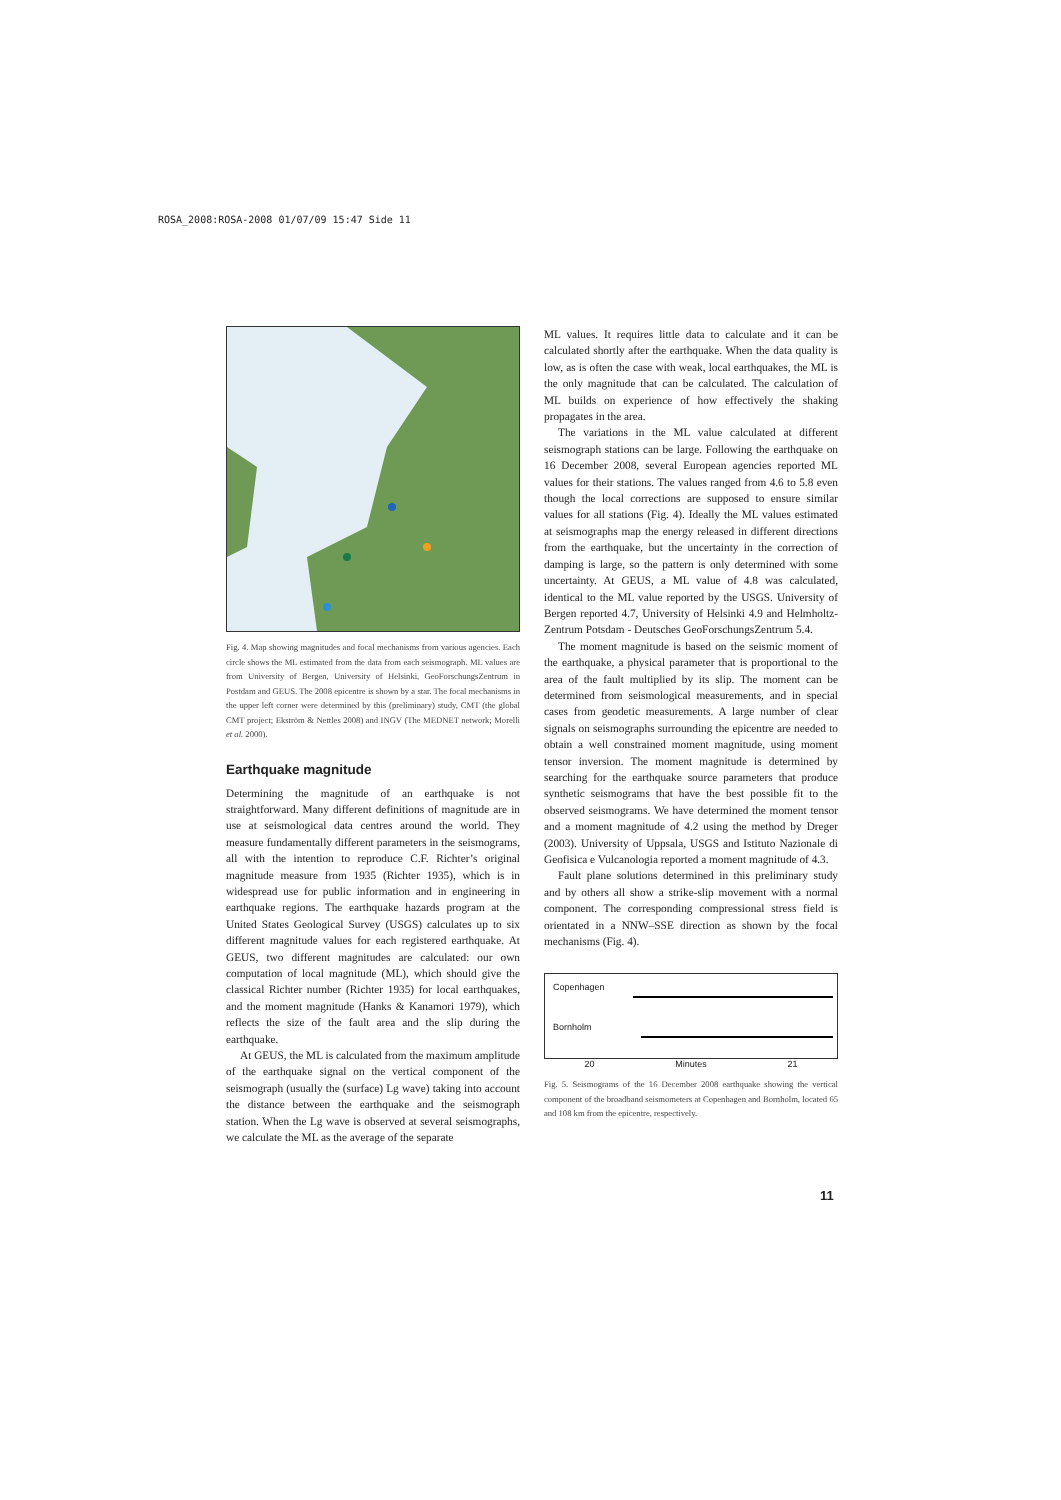ROSA_2008:ROSA-2008 01/07/09 15:47 Side 11
Fig. 4. Map showing magnitudes and focal mechanisms from various agencies. Each circle shows the ML estimated from the data from each seismograph. ML values are from University of Bergen, University of Helsinki, GeoForschungsZentrum in Postdam and GEUS. The 2008 epicentre is shown by a star. The focal mechanisms in the upper left corner were determined by this (preliminary) study, CMT (the global CMT project; Ekström & Nettles 2008) and INGV (The MEDNET network; Morelli et al. 2000).
Earthquake magnitude
Determining the magnitude of an earthquake is not straightforward. Many different definitions of magnitude are in use at seismological data centres around the world. They measure fundamentally different parameters in the seismograms, all with the intention to reproduce C.F. Richter’s original magnitude measure from 1935 (Richter 1935), which is in widespread use for public information and in engineering in earthquake regions. The earthquake hazards program at the United States Geological Survey (USGS) calculates up to six different magnitude values for each registered earthquake. At GEUS, two different magnitudes are calculated: our own computation of local magnitude (ML), which should give the classical Richter number (Richter 1935) for local earthquakes, and the moment magnitude (Hanks & Kanamori 1979), which reflects the size of the fault area and the slip during the earthquake.
At GEUS, the ML is calculated from the maximum amplitude of the earthquake signal on the vertical component of the seismograph (usually the (surface) Lg wave) taking into account the distance between the earthquake and the seismograph station. When the Lg wave is observed at several seismographs, we calculate the ML as the average of the separate
ML values. It requires little data to calculate and it can be calculated shortly after the earthquake. When the data quality is low, as is often the case with weak, local earthquakes, the ML is the only magnitude that can be calculated. The calculation of ML builds on experience of how effectively the shaking propagates in the area.
The variations in the ML value calculated at different seismograph stations can be large. Following the earthquake on 16 December 2008, several European agencies reported ML values for their stations. The values ranged from 4.6 to 5.8 even though the local corrections are supposed to ensure similar values for all stations (Fig. 4). Ideally the ML values estimated at seismographs map the energy released in different directions from the earthquake, but the uncertainty in the correction of damping is large, so the pattern is only determined with some uncertainty. At GEUS, a ML value of 4.8 was calculated, identical to the ML value reported by the USGS. University of Bergen reported 4.7, University of Helsinki 4.9 and Helmholtz-Zentrum Potsdam - Deutsches GeoForschungsZentrum 5.4.
The moment magnitude is based on the seismic moment of the earthquake, a physical parameter that is proportional to the area of the fault multiplied by its slip. The moment can be determined from seismological measurements, and in special cases from geodetic measurements. A large number of clear signals on seismographs surrounding the epicentre are needed to obtain a well constrained moment magnitude, using moment tensor inversion. The moment magnitude is determined by searching for the earthquake source parameters that produce synthetic seismograms that have the best possible fit to the observed seismograms. We have determined the moment tensor and a moment magnitude of 4.2 using the method by Dreger (2003). University of Uppsala, USGS and Istituto Nazionale di Geofisica e Vulcanologia reported a moment magnitude of 4.3.
Fault plane solutions determined in this preliminary study and by others all show a strike-slip movement with a normal component. The corresponding compressional stress field is orientated in a NNW–SSE direction as shown by the focal mechanisms (Fig. 4).
Copenhagen
Bornholm
20 Minutes 21
Fig. 5. Seismograms of the 16 December 2008 earthquake showing the vertical component of the broadband seismometers at Copenhagen and Bornholm, located 65 and 108 km from the epicentre, respectively.
11